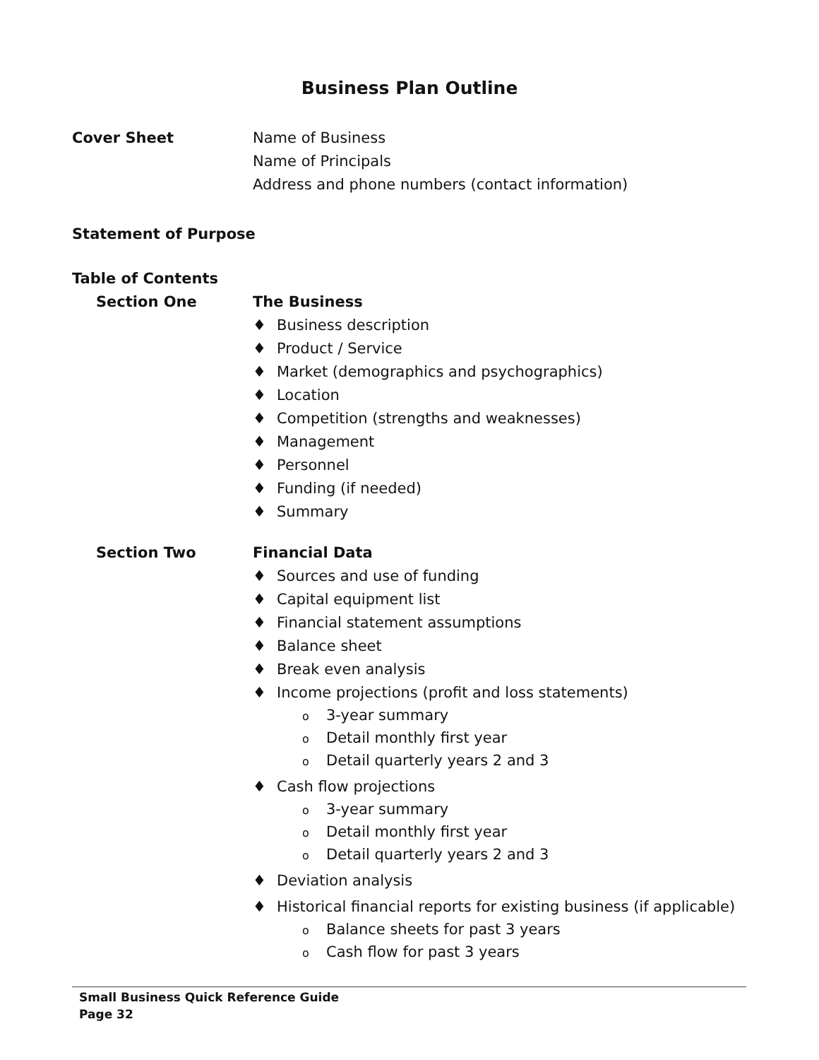Business Plan Outline
Cover Sheet Name of Business
Name of Principals
Address and phone numbers (contact information)
Statement of Purpose
Table of Contents
Section One The Business
♦ Business description
♦ Product / Service
♦ Market (demographics and psychographics)
♦ Location
♦ Competition (strengths and weaknesses)
♦ Management
♦ Personnel
♦ Funding (if needed)
♦ Summary
Section Two Financial Data
♦ Sources and use of funding
♦ Capital equipment list
♦ Financial statement assumptions
♦ Balance sheet
♦ Break even analysis
♦ Income projections (profit and loss statements)
o 3-year summary
o Detail monthly first year
o Detail quarterly years 2 and 3
♦ Cash flow projections
o 3-year summary
o Detail monthly first year
o Detail quarterly years 2 and 3
♦ Deviation analysis
♦ Historical financial reports for existing business (if applicable)
o Balance sheets for past 3 years
o Cash flow for past 3 years
Small Business Quick Reference Guide
Page 32